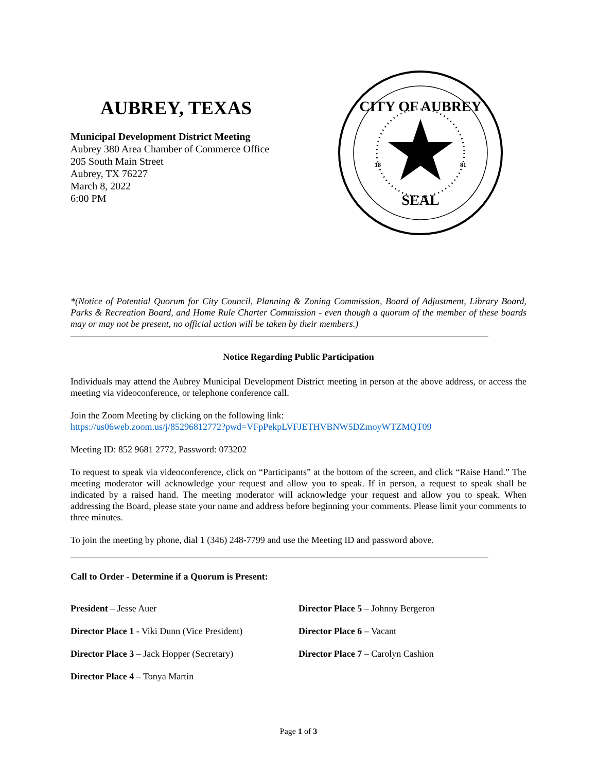AUBREY, TEXAS
Municipal Development District Meeting
Aubrey 380 Area Chamber of Commerce Office
205 South Main Street
Aubrey, TX 76227
March 8, 2022
6:00 PM
CITY OF AUBREY
SEAL
18
81
*(Notice of Potential Quorum for City Council, Planning & Zoning Commission, Board of Adjustment, Library Board, Parks & Recreation Board, and Home Rule Charter Commission - even though a quorum of the member of these boards may or may not be present, no official action will be taken by their members.)
Notice Regarding Public Participation
Individuals may attend the Aubrey Municipal Development District meeting in person at the above address, or access the meeting via videoconference, or telephone conference call.
Join the Zoom Meeting by clicking on the following link:
https://us06web.zoom.us/j/85296812772?pwd=VFpPekpLVFJETHVBNW5DZmoyWTZMQT09
Meeting ID: 852 9681 2772, Password: 073202
To request to speak via videoconference, click on “Participants” at the bottom of the screen, and click “Raise Hand.” The meeting moderator will acknowledge your request and allow you to speak. If in person, a request to speak shall be indicated by a raised hand. The meeting moderator will acknowledge your request and allow you to speak. When addressing the Board, please state your name and address before beginning your comments. Please limit your comments to three minutes.
To join the meeting by phone, dial 1 (346) 248-7799 and use the Meeting ID and password above.
Call to Order - Determine if a Quorum is Present:
President – Jesse Auer
Director Place 1 - Viki Dunn (Vice President)
Director Place 3 – Jack Hopper (Secretary)
Director Place 4 – Tonya Martin
Director Place 5 – Johnny Bergeron
Director Place 6 – Vacant
Director Place 7 – Carolyn Cashion
Page 1 of 3